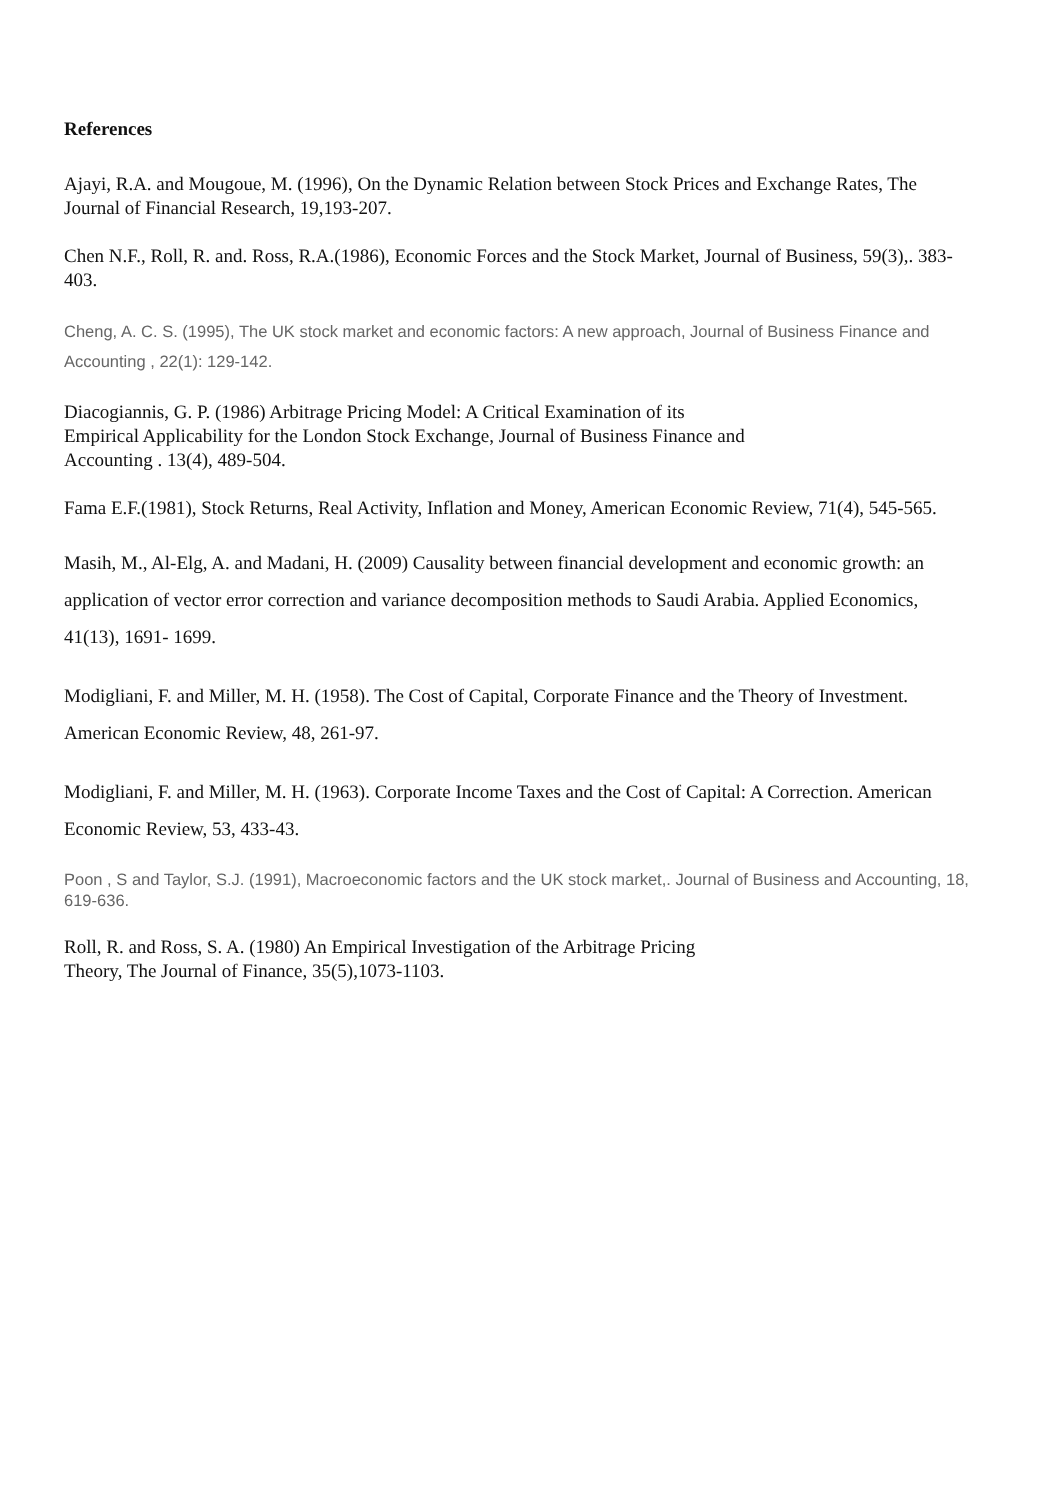References
Ajayi, R.A. and Mougoue, M. (1996), On the Dynamic Relation between Stock Prices and Exchange Rates, The Journal of Financial Research, 19,193-207.
Chen N.F., Roll, R. and. Ross, R.A.(1986), Economic Forces and the Stock Market, Journal of Business, 59(3),. 383-403.
Cheng, A. C. S. (1995), The UK stock market and economic factors: A new approach, Journal of Business Finance and Accounting , 22(1): 129-142.
Diacogiannis, G. P. (1986) Arbitrage Pricing Model: A Critical Examination of its
Empirical Applicability for the London Stock Exchange, Journal of Business Finance and
Accounting . 13(4), 489-504.
Fama E.F.(1981), Stock Returns, Real Activity, Inflation and Money, American Economic Review, 71(4), 545-565.
Masih, M., Al-Elg, A. and Madani, H. (2009) Causality between financial development and economic growth: an application of vector error correction and variance decomposition methods to Saudi Arabia. Applied Economics, 41(13), 1691- 1699.
Modigliani, F. and Miller, M. H. (1958). The Cost of Capital, Corporate Finance and the Theory of Investment. American Economic Review, 48, 261-97.
Modigliani, F. and Miller, M. H. (1963). Corporate Income Taxes and the Cost of Capital: A Correction. American Economic Review, 53, 433-43.
Poon , S and Taylor, S.J. (1991), Macroeconomic factors and the UK stock market,. Journal of Business and Accounting, 18, 619-636.
Roll, R. and Ross, S. A. (1980) An Empirical Investigation of the Arbitrage Pricing
Theory, The Journal of Finance, 35(5),1073-1103.